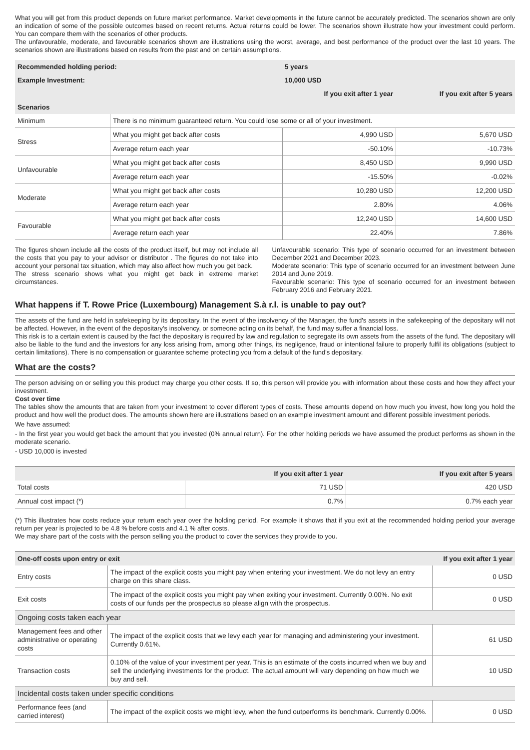What you will get from this product depends on future market performance. Market developments in the future cannot be accurately predicted. The scenarios shown are only an indication of some of the possible outcomes based on recent returns. Actual returns could be lower. The scenarios shown illustrate how your investment could perform. You can compare them with the scenarios of other products.
The unfavourable, moderate, and favourable scenarios shown are illustrations using the worst, average, and best performance of the product over the last 10 years. The scenarios shown are illustrations based on results from the past and on certain assumptions.
| Recommended holding period: | | 5 years | |
| --- | --- | --- | --- |
| Example Investment: | | 10,000 USD | |
| | | If you exit after 1 year | If you exit after 5 years |
| Scenarios | | | |
| Minimum | There is no minimum guaranteed return. You could lose some or all of your investment. | | |
| Stress | What you might get back after costs | 4,990 USD | 5,670 USD |
| | Average return each year | -50.10% | -10.73% |
| Unfavourable | What you might get back after costs | 8,450 USD | 9,990 USD |
| | Average return each year | -15.50% | -0.02% |
| Moderate | What you might get back after costs | 10,280 USD | 12,200 USD |
| | Average return each year | 2.80% | 4.06% |
| Favourable | What you might get back after costs | 12,240 USD | 14,600 USD |
| | Average return each year | 22.40% | 7.86% |
The figures shown include all the costs of the product itself, but may not include all the costs that you pay to your advisor or distributor . The figures do not take into account your personal tax situation, which may also affect how much you get back.
The stress scenario shows what you might get back in extreme market circumstances.
Unfavourable scenario: This type of scenario occurred for an investment between December 2021 and December 2023.
Moderate scenario: This type of scenario occurred for an investment between June 2014 and June 2019.
Favourable scenario: This type of scenario occurred for an investment between February 2016 and February 2021.
What happens if T. Rowe Price (Luxembourg) Management S.à r.l. is unable to pay out?
The assets of the fund are held in safekeeping by its depositary. In the event of the insolvency of the Manager, the fund's assets in the safekeeping of the depositary will not be affected. However, in the event of the depositary's insolvency, or someone acting on its behalf, the fund may suffer a financial loss.
This risk is to a certain extent is caused by the fact the depositary is required by law and regulation to segregate its own assets from the assets of the fund. The depositary will also be liable to the fund and the investors for any loss arising from, among other things, its negligence, fraud or intentional failure to properly fulfil its obligations (subject to certain limitations). There is no compensation or guarantee scheme protecting you from a default of the fund's depositary.
What are the costs?
The person advising on or selling you this product may charge you other costs. If so, this person will provide you with information about these costs and how they affect your investment.
Cost over time
The tables show the amounts that are taken from your investment to cover different types of costs. These amounts depend on how much you invest, how long you hold the product and how well the product does. The amounts shown here are illustrations based on an example investment amount and different possible investment periods.
We have assumed:
- In the first year you would get back the amount that you invested (0% annual return). For the other holding periods we have assumed the product performs as shown in the moderate scenario.
- USD 10,000 is invested
| | If you exit after 1 year | If you exit after 5 years |
| --- | --- | --- |
| Total costs | 71 USD | 420 USD |
| Annual cost impact (*) | 0.7% | 0.7% each year |
(*) This illustrates how costs reduce your return each year over the holding period. For example it shows that if you exit at the recommended holding period your average return per year is projected to be 4.8 % before costs and 4.1 % after costs.
We may share part of the costs with the person selling you the product to cover the services they provide to you.
| One-off costs upon entry or exit | | If you exit after 1 year |
| --- | --- | --- |
| Entry costs | The impact of the explicit costs you might pay when entering your investment. We do not levy an entry charge on this share class. | 0 USD |
| Exit costs | The impact of the explicit costs you might pay when exiting your investment. Currently 0.00%. No exit costs of our funds per the prospectus so please align with the prospectus. | 0 USD |
| Ongoing costs taken each year | | |
| Management fees and other administrative or operating costs | The impact of the explicit costs that we levy each year for managing and administering your investment. Currently 0.61%. | 61 USD |
| Transaction costs | 0.10% of the value of your investment per year. This is an estimate of the costs incurred when we buy and sell the underlying investments for the product. The actual amount will vary depending on how much we buy and sell. | 10 USD |
| Incidental costs taken under specific conditions | | |
| Performance fees (and carried interest) | The impact of the explicit costs we might levy, when the fund outperforms its benchmark. Currently 0.00%. | 0 USD |